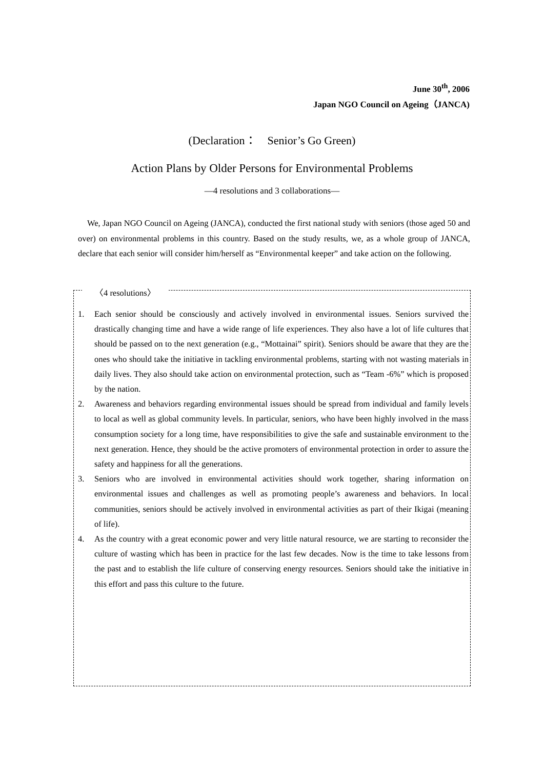June 30<sup>th</sup>, 2006
Japan NGO Council on Ageing（JANCA)
(Declaration：　Senior’s Go Green)
Action Plans by Older Persons for Environmental Problems
—4 resolutions and 3 collaborations—
We, Japan NGO Council on Ageing (JANCA), conducted the first national study with seniors (those aged 50 and over) on environmental problems in this country. Based on the study results, we, as a whole group of JANCA, declare that each senior will consider him/herself as “Environmental keeper” and take action on the following.
〈4 resolutions〉
1. Each senior should be consciously and actively involved in environmental issues. Seniors survived the drastically changing time and have a wide range of life experiences. They also have a lot of life cultures that should be passed on to the next generation (e.g., “Mottainai” spirit). Seniors should be aware that they are the ones who should take the initiative in tackling environmental problems, starting with not wasting materials in daily lives. They also should take action on environmental protection, such as “Team -6%” which is proposed by the nation.
2. Awareness and behaviors regarding environmental issues should be spread from individual and family levels to local as well as global community levels. In particular, seniors, who have been highly involved in the mass consumption society for a long time, have responsibilities to give the safe and sustainable environment to the next generation. Hence, they should be the active promoters of environmental protection in order to assure the safety and happiness for all the generations.
3. Seniors who are involved in environmental activities should work together, sharing information on environmental issues and challenges as well as promoting people’s awareness and behaviors. In local communities, seniors should be actively involved in environmental activities as part of their Ikigai (meaning of life).
4. As the country with a great economic power and very little natural resource, we are starting to reconsider the culture of wasting which has been in practice for the last few decades. Now is the time to take lessons from the past and to establish the life culture of conserving energy resources. Seniors should take the initiative in this effort and pass this culture to the future.